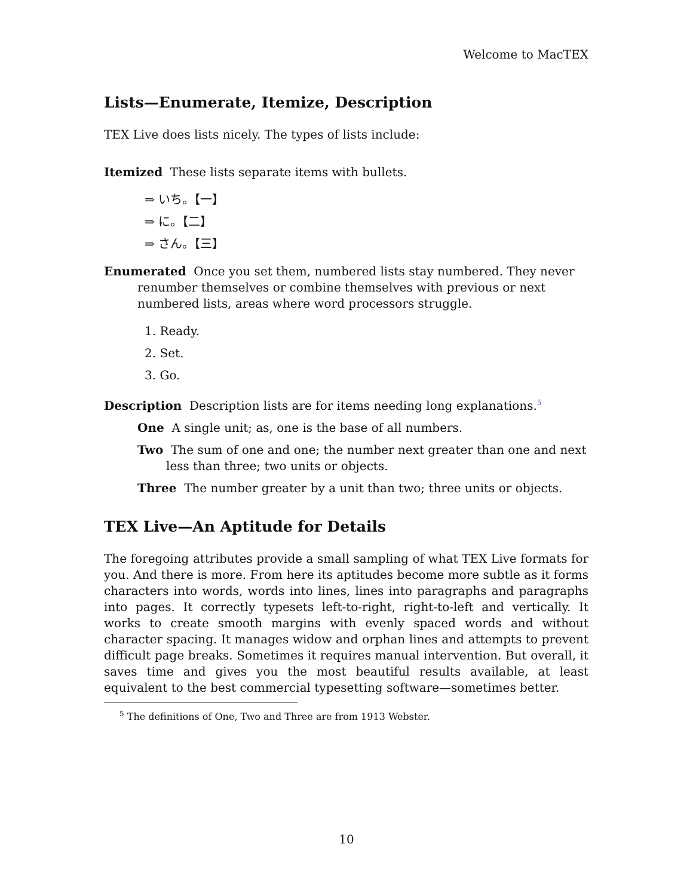Welcome to MacTEX
Lists—Enumerate, Itemize, Description
TEX Live does lists nicely. The types of lists include:
Itemized These lists separate items with bullets.
⇒ いち。【一】
⇒ に。【二】
⇒ さん。【三】
Enumerated Once you set them, numbered lists stay numbered. They never renumber themselves or combine themselves with previous or next numbered lists, areas where word processors struggle.
1. Ready.
2. Set.
3. Go.
Description Description lists are for items needing long explanations.<sup>5</sup>
One A single unit; as, one is the base of all numbers.
Two The sum of one and one; the number next greater than one and next less than three; two units or objects.
Three The number greater by a unit than two; three units or objects.
TEX Live—An Aptitude for Details
The foregoing attributes provide a small sampling of what TEX Live formats for you. And there is more. From here its aptitudes become more subtle as it forms characters into words, words into lines, lines into paragraphs and paragraphs into pages. It correctly typesets left-to-right, right-to-left and vertically. It works to create smooth margins with evenly spaced words and without character spacing. It manages widow and orphan lines and attempts to prevent difficult page breaks. Sometimes it requires manual intervention. But overall, it saves time and gives you the most beautiful results available, at least equivalent to the best commercial typesetting software—sometimes better.
<sup>5</sup> The definitions of One, Two and Three are from 1913 Webster.
10